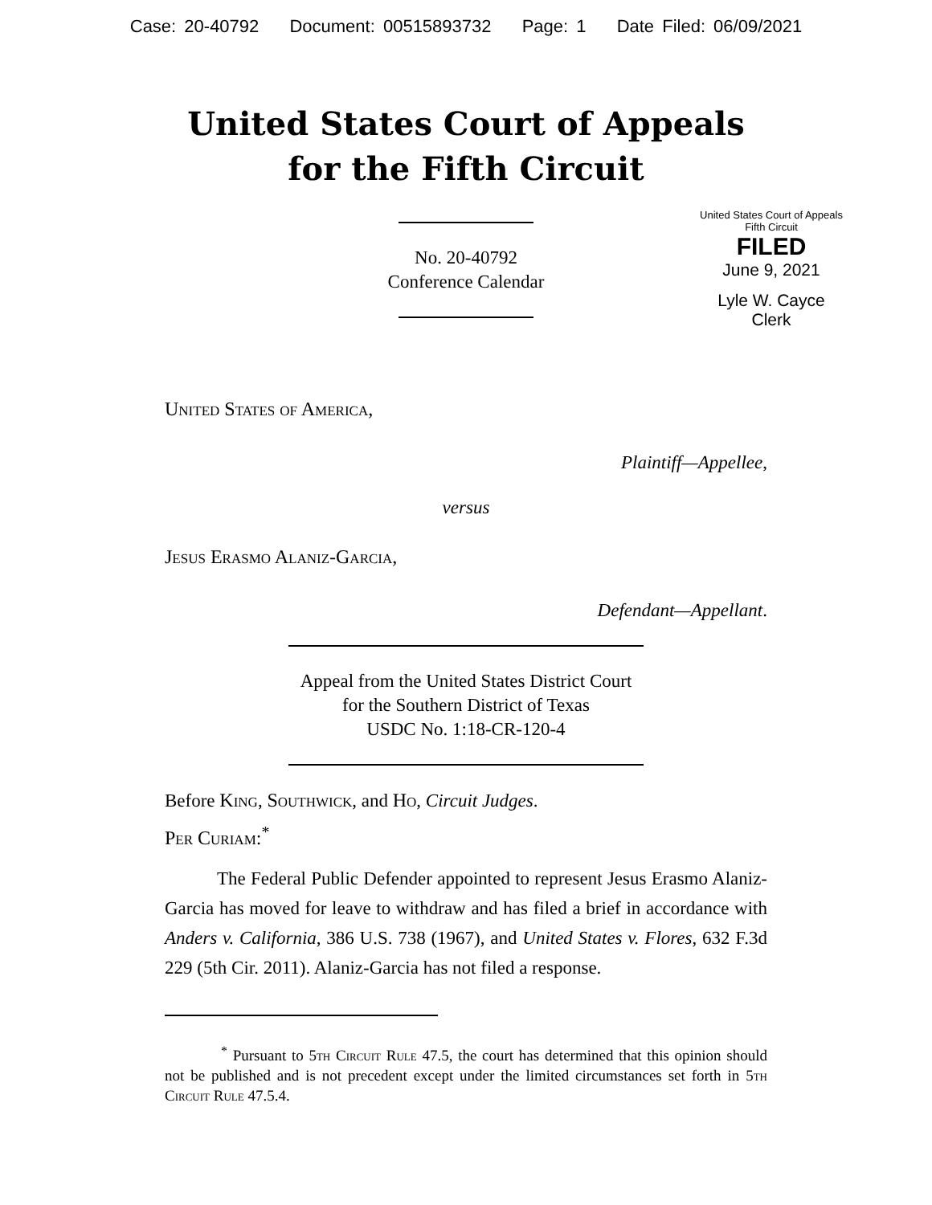Case: 20-40792 Document: 00515893732 Page: 1 Date Filed: 06/09/2021
United States Court of Appeals
for the Fifth Circuit
United States Court of Appeals
Fifth Circuit
FILED
June 9, 2021
Lyle W. Cayce
Clerk
No. 20-40792
Conference Calendar
United States of America,
Plaintiff—Appellee,
versus
Jesus Erasmo Alaniz-Garcia,
Defendant—Appellant.
Appeal from the United States District Court
for the Southern District of Texas
USDC No. 1:18-CR-120-4
Before King, Southwick, and Ho, Circuit Judges.
Per Curiam:<sup>*</sup>
The Federal Public Defender appointed to represent Jesus Erasmo Alaniz-Garcia has moved for leave to withdraw and has filed a brief in accordance with Anders v. California, 386 U.S. 738 (1967), and United States v. Flores, 632 F.3d 229 (5th Cir. 2011). Alaniz-Garcia has not filed a response.
<sup>*</sup> Pursuant to 5th Circuit Rule 47.5, the court has determined that this opinion should not be published and is not precedent except under the limited circumstances set forth in 5th Circuit Rule 47.5.4.